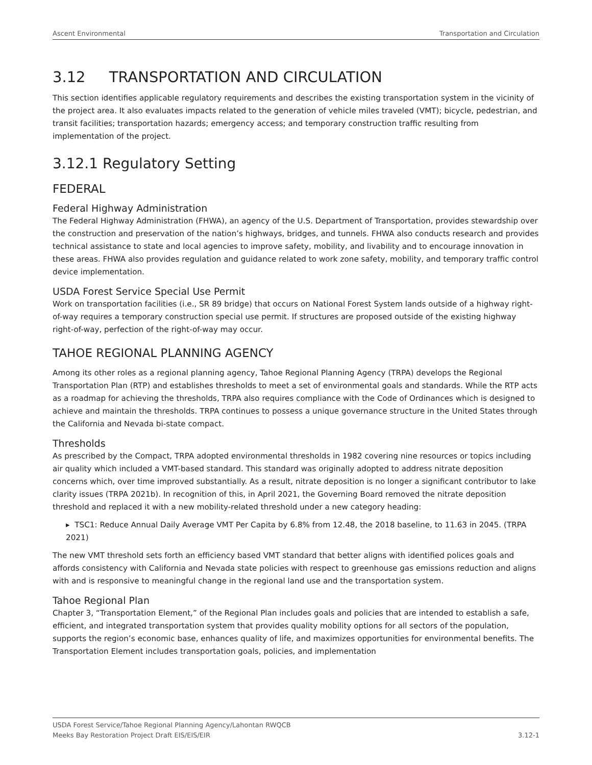Ascent Environmental Transportation and Circulation
3.12 TRANSPORTATION AND CIRCULATION
This section identifies applicable regulatory requirements and describes the existing transportation system in the vicinity of the project area. It also evaluates impacts related to the generation of vehicle miles traveled (VMT); bicycle, pedestrian, and transit facilities; transportation hazards; emergency access; and temporary construction traffic resulting from implementation of the project.
3.12.1 Regulatory Setting
FEDERAL
Federal Highway Administration
The Federal Highway Administration (FHWA), an agency of the U.S. Department of Transportation, provides stewardship over the construction and preservation of the nation’s highways, bridges, and tunnels. FHWA also conducts research and provides technical assistance to state and local agencies to improve safety, mobility, and livability and to encourage innovation in these areas. FHWA also provides regulation and guidance related to work zone safety, mobility, and temporary traffic control device implementation.
USDA Forest Service Special Use Permit
Work on transportation facilities (i.e., SR 89 bridge) that occurs on National Forest System lands outside of a highway right-of-way requires a temporary construction special use permit. If structures are proposed outside of the existing highway right-of-way, perfection of the right-of-way may occur.
TAHOE REGIONAL PLANNING AGENCY
Among its other roles as a regional planning agency, Tahoe Regional Planning Agency (TRPA) develops the Regional Transportation Plan (RTP) and establishes thresholds to meet a set of environmental goals and standards. While the RTP acts as a roadmap for achieving the thresholds, TRPA also requires compliance with the Code of Ordinances which is designed to achieve and maintain the thresholds. TRPA continues to possess a unique governance structure in the United States through the California and Nevada bi-state compact.
Thresholds
As prescribed by the Compact, TRPA adopted environmental thresholds in 1982 covering nine resources or topics including air quality which included a VMT-based standard. This standard was originally adopted to address nitrate deposition concerns which, over time improved substantially. As a result, nitrate deposition is no longer a significant contributor to lake clarity issues (TRPA 2021b). In recognition of this, in April 2021, the Governing Board removed the nitrate deposition threshold and replaced it with a new mobility-related threshold under a new category heading:
▸ TSC1: Reduce Annual Daily Average VMT Per Capita by 6.8% from 12.48, the 2018 baseline, to 11.63 in 2045. (TRPA 2021)
The new VMT threshold sets forth an efficiency based VMT standard that better aligns with identified polices goals and affords consistency with California and Nevada state policies with respect to greenhouse gas emissions reduction and aligns with and is responsive to meaningful change in the regional land use and the transportation system.
Tahoe Regional Plan
Chapter 3, “Transportation Element,” of the Regional Plan includes goals and policies that are intended to establish a safe, efficient, and integrated transportation system that provides quality mobility options for all sectors of the population, supports the region’s economic base, enhances quality of life, and maximizes opportunities for environmental benefits. The Transportation Element includes transportation goals, policies, and implementation
USDA Forest Service/Tahoe Regional Planning Agency/Lahontan RWQCB
Meeks Bay Restoration Project Draft EIS/EIS/EIR 3.12-1